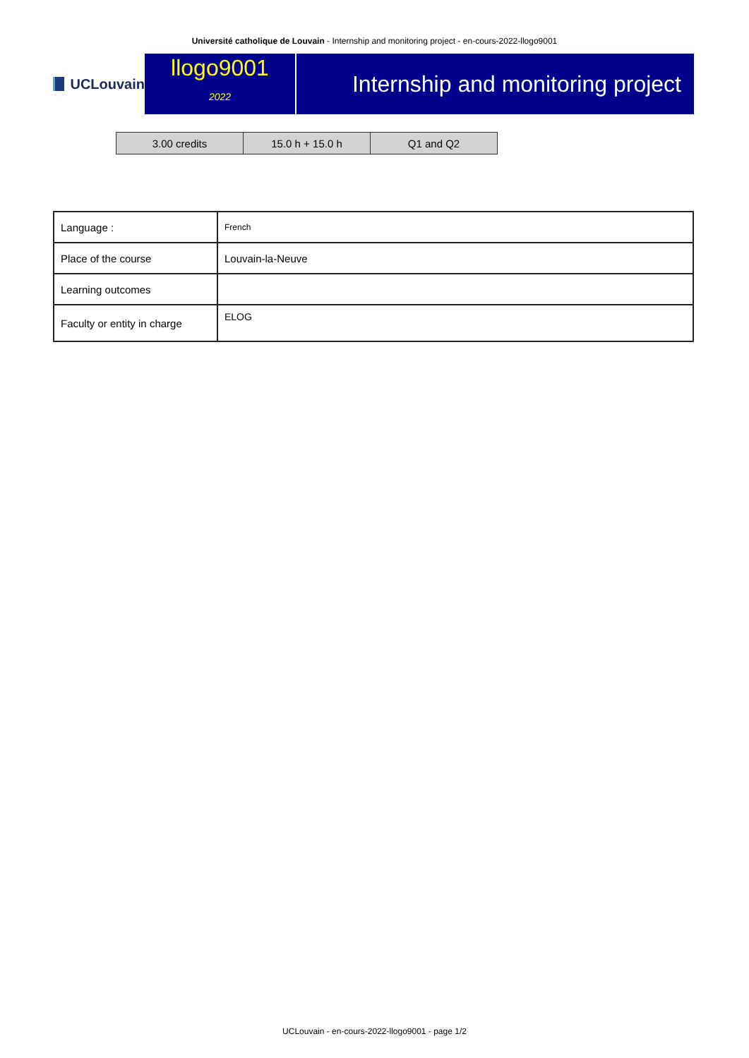Université catholique de Louvain - Internship and monitoring project - en-cours-2022-llogo9001
UCLouvain
llogo9001
2022
Internship and monitoring project
| 3.00 credits | 15.0 h + 15.0 h | Q1 and Q2 |
| Language : | French |
| Place of the course | Louvain-la-Neuve |
| Learning outcomes | |
| Faculty or entity in charge | ELOG |
UCLouvain - en-cours-2022-llogo9001 - page 1/2